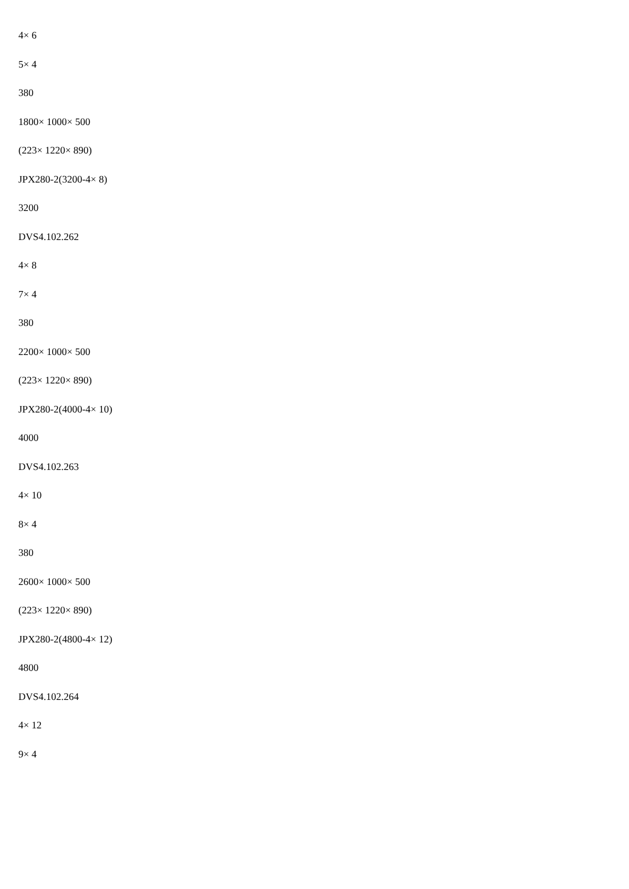4× 6
5× 4
380
1800× 1000× 500
(223× 1220× 890)
JPX280-2(3200-4× 8)
3200
DVS4.102.262
4× 8
7× 4
380
2200× 1000× 500
(223× 1220× 890)
JPX280-2(4000-4× 10)
4000
DVS4.102.263
4× 10
8× 4
380
2600× 1000× 500
(223× 1220× 890)
JPX280-2(4800-4× 12)
4800
DVS4.102.264
4× 12
9× 4